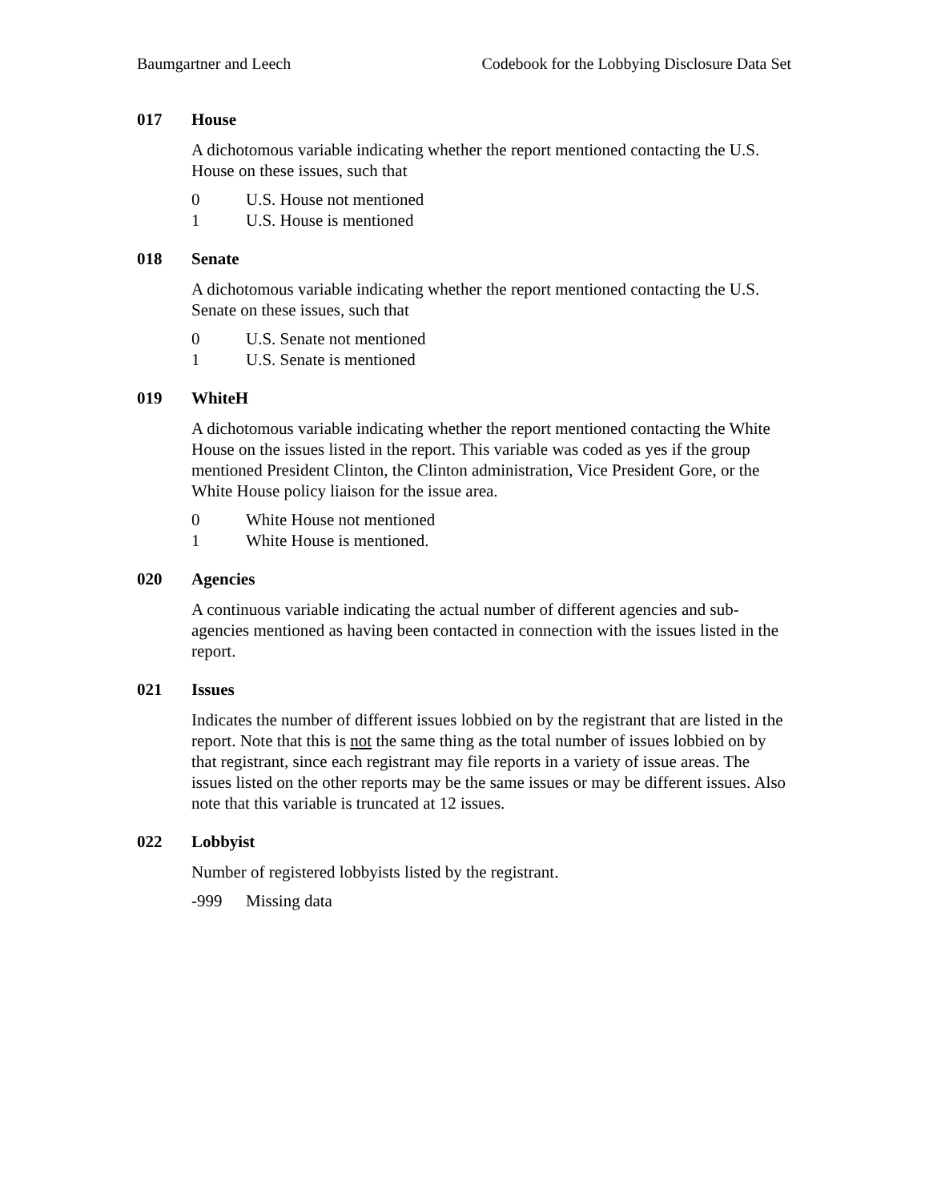Baumgartner and Leech Codebook for the Lobbying Disclosure Data Set
017 House
A dichotomous variable indicating whether the report mentioned contacting the U.S. House on these issues, such that
0 U.S. House not mentioned
1 U.S. House is mentioned
018 Senate
A dichotomous variable indicating whether the report mentioned contacting the U.S. Senate on these issues, such that
0 U.S. Senate not mentioned
1 U.S. Senate is mentioned
019 WhiteH
A dichotomous variable indicating whether the report mentioned contacting the White House on the issues listed in the report. This variable was coded as yes if the group mentioned President Clinton, the Clinton administration, Vice President Gore, or the White House policy liaison for the issue area.
0 White House not mentioned
1 White House is mentioned.
020 Agencies
A continuous variable indicating the actual number of different agencies and sub-agencies mentioned as having been contacted in connection with the issues listed in the report.
021 Issues
Indicates the number of different issues lobbied on by the registrant that are listed in the report. Note that this is not the same thing as the total number of issues lobbied on by that registrant, since each registrant may file reports in a variety of issue areas. The issues listed on the other reports may be the same issues or may be different issues. Also note that this variable is truncated at 12 issues.
022 Lobbyist
Number of registered lobbyists listed by the registrant.
-999 Missing data